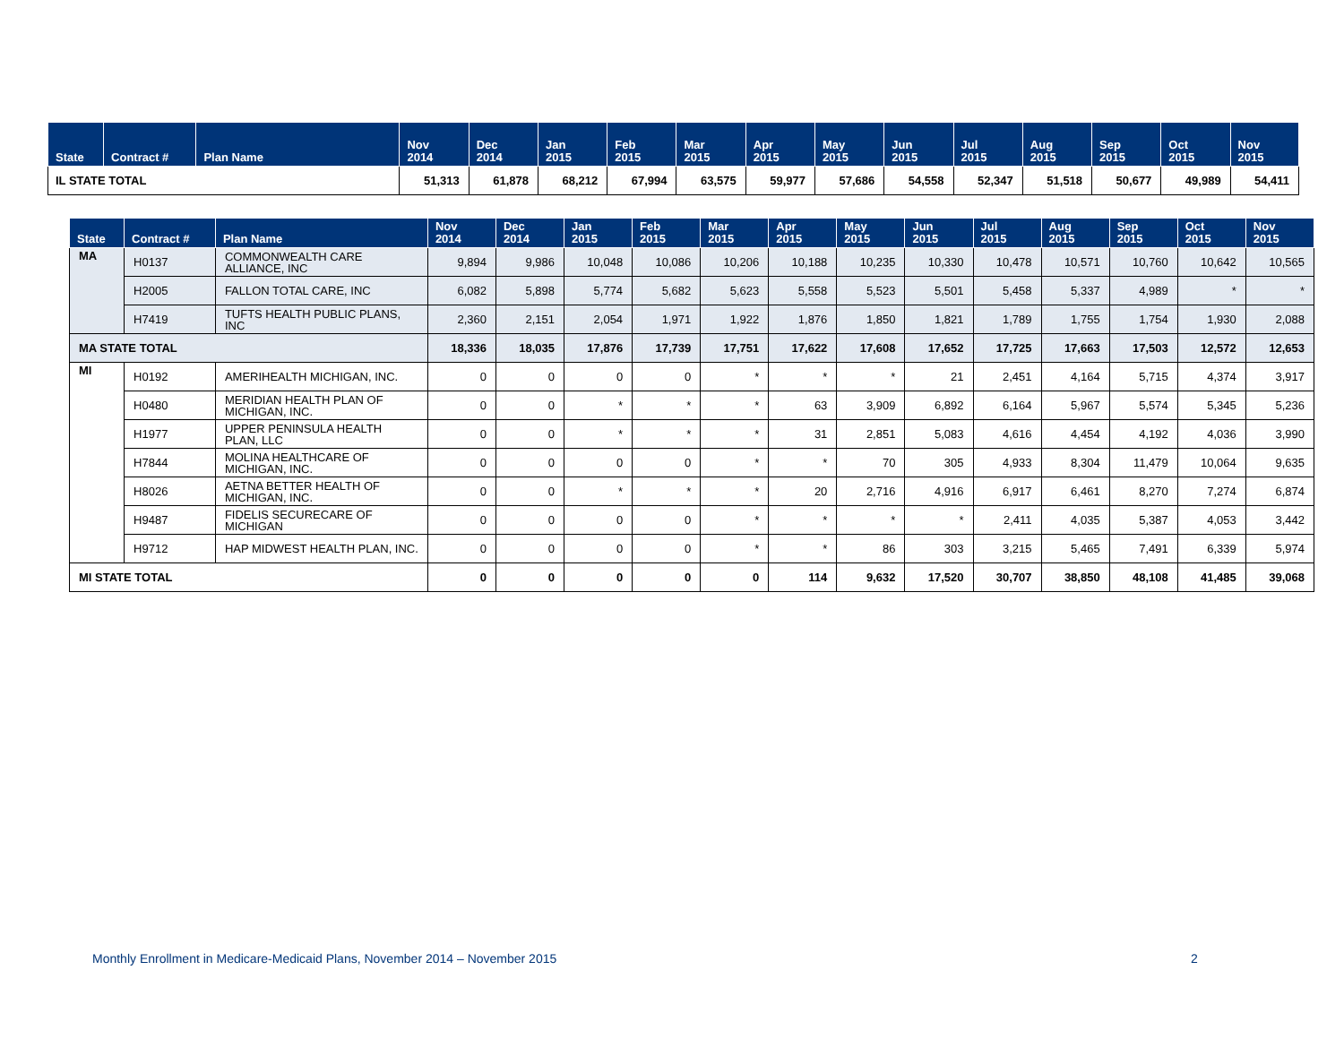| State | Contract # | Plan Name | Nov 2014 | Dec 2014 | Jan 2015 | Feb 2015 | Mar 2015 | Apr 2015 | May 2015 | Jun 2015 | Jul 2015 | Aug 2015 | Sep 2015 | Oct 2015 | Nov 2015 |
| --- | --- | --- | --- | --- | --- | --- | --- | --- | --- | --- | --- | --- | --- | --- | --- |
| IL STATE TOTAL | | | 51,313 | 61,878 | 68,212 | 67,994 | 63,575 | 59,977 | 57,686 | 54,558 | 52,347 | 51,518 | 50,677 | 49,989 | 54,411 |
| State | Contract # | Plan Name | Nov 2014 | Dec 2014 | Jan 2015 | Feb 2015 | Mar 2015 | Apr 2015 | May 2015 | Jun 2015 | Jul 2015 | Aug 2015 | Sep 2015 | Oct 2015 | Nov 2015 |
| --- | --- | --- | --- | --- | --- | --- | --- | --- | --- | --- | --- | --- | --- | --- | --- |
| MA | H0137 | COMMONWEALTH CARE ALLIANCE, INC | 9,894 | 9,986 | 10,048 | 10,086 | 10,206 | 10,188 | 10,235 | 10,330 | 10,478 | 10,571 | 10,760 | 10,642 | 10,565 |
| | H2005 | FALLON TOTAL CARE, INC | 6,082 | 5,898 | 5,774 | 5,682 | 5,623 | 5,558 | 5,523 | 5,501 | 5,458 | 5,337 | 4,989 | * | * |
| | H7419 | TUFTS HEALTH PUBLIC PLANS, INC | 2,360 | 2,151 | 2,054 | 1,971 | 1,922 | 1,876 | 1,850 | 1,821 | 1,789 | 1,755 | 1,754 | 1,930 | 2,088 |
| MA STATE TOTAL | | | 18,336 | 18,035 | 17,876 | 17,739 | 17,751 | 17,622 | 17,608 | 17,652 | 17,725 | 17,663 | 17,503 | 12,572 | 12,653 |
| MI | H0192 | AMERIHEALTH MICHIGAN, INC. | 0 | 0 | 0 | 0 | * | * | * | 21 | 2,451 | 4,164 | 5,715 | 4,374 | 3,917 |
| | H0480 | MERIDIAN HEALTH PLAN OF MICHIGAN, INC. | 0 | 0 | * | * | * | 63 | 3,909 | 6,892 | 6,164 | 5,967 | 5,574 | 5,345 | 5,236 |
| | H1977 | UPPER PENINSULA HEALTH PLAN, LLC | 0 | 0 | * | * | * | 31 | 2,851 | 5,083 | 4,616 | 4,454 | 4,192 | 4,036 | 3,990 |
| | H7844 | MOLINA HEALTHCARE OF MICHIGAN, INC. | 0 | 0 | 0 | 0 | * | * | 70 | 305 | 4,933 | 8,304 | 11,479 | 10,064 | 9,635 |
| | H8026 | AETNA BETTER HEALTH OF MICHIGAN, INC. | 0 | 0 | * | * | * | 20 | 2,716 | 4,916 | 6,917 | 6,461 | 8,270 | 7,274 | 6,874 |
| | H9487 | FIDELIS SECURECARE OF MICHIGAN | 0 | 0 | 0 | 0 | * | * | * | * | 2,411 | 4,035 | 5,387 | 4,053 | 3,442 |
| | H9712 | HAP MIDWEST HEALTH PLAN, INC. | 0 | 0 | 0 | 0 | * | * | 86 | 303 | 3,215 | 5,465 | 7,491 | 6,339 | 5,974 |
| MI STATE TOTAL | | | 0 | 0 | 0 | 0 | 0 | 114 | 9,632 | 17,520 | 30,707 | 38,850 | 48,108 | 41,485 | 39,068 |
Monthly Enrollment in Medicare-Medicaid Plans, November 2014 – November 2015
2